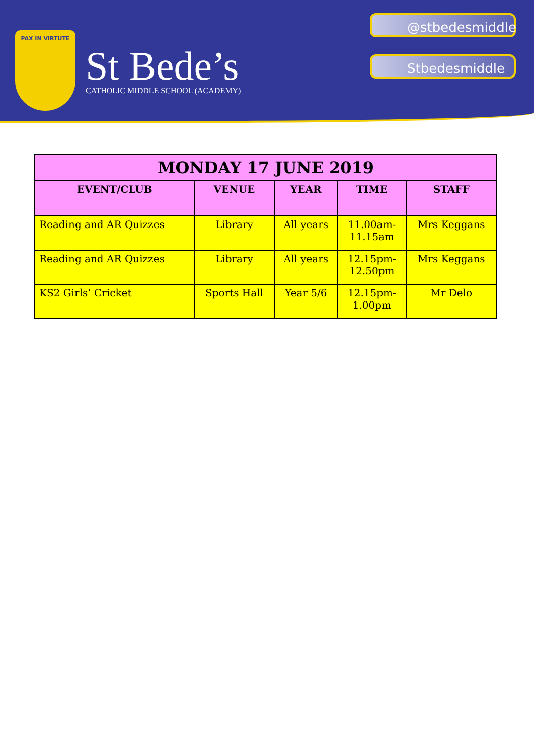PAX IN VIRTUTE
St Bede’s
CATHOLIC MIDDLE SCHOOL (ACADEMY)
@stbedesmiddle
Stbedesmiddle
| MONDAY 17 JUNE 2019 | | | | |
| --- | --- | --- | --- | --- |
| EVENT/CLUB | VENUE | YEAR | TIME | STAFF |
| Reading and AR Quizzes | Library | All years | 11.00am- 11.15am | Mrs Keggans |
| Reading and AR Quizzes | Library | All years | 12.15pm- 12.50pm | Mrs Keggans |
| KS2 Girls’ Cricket | Sports Hall | Year 5/6 | 12.15pm- 1.00pm | Mr Delo |